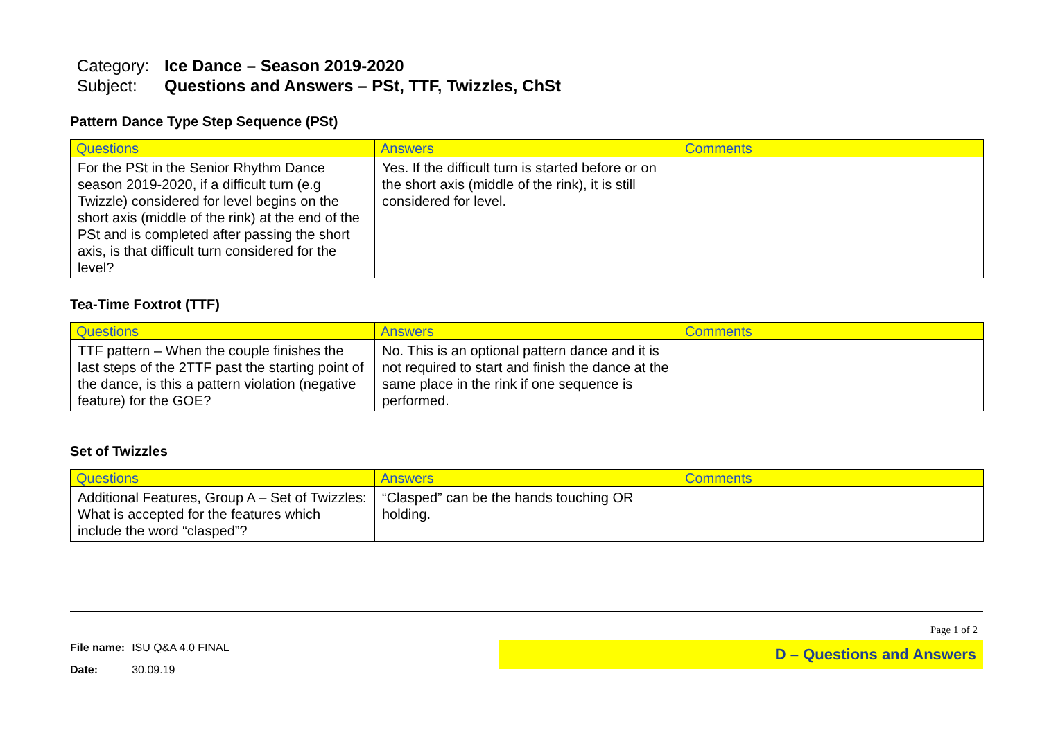Category: Ice Dance – Season 2019-2020
Subject: Questions and Answers – PSt, TTF, Twizzles, ChSt
Pattern Dance Type Step Sequence (PSt)
| Questions | Answers | Comments |
| --- | --- | --- |
| For the PSt in the Senior Rhythm Dance season 2019-2020, if a difficult turn (e.g Twizzle) considered for level begins on the short axis (middle of the rink) at the end of the PSt and is completed after passing the short axis, is that difficult turn considered for the level? | Yes. If the difficult turn is started before or on the short axis (middle of the rink), it is still considered for level. | |
Tea-Time Foxtrot (TTF)
| Questions | Answers | Comments |
| --- | --- | --- |
| TTF pattern – When the couple finishes the last steps of the 2TTF past the starting point of the dance, is this a pattern violation (negative feature) for the GOE? | No. This is an optional pattern dance and it is not required to start and finish the dance at the same place in the rink if one sequence is performed. | |
Set of Twizzles
| Questions | Answers | Comments |
| --- | --- | --- |
| Additional Features, Group A – Set of Twizzles: What is accepted for the features which include the word “clasped”? | “Clasped” can be the hands touching OR holding. | |
| File name: | ISU Q&A 4.0 FINAL |
| Date: | 30.09.19 |
Page 1 of 2
D – Questions and Answers